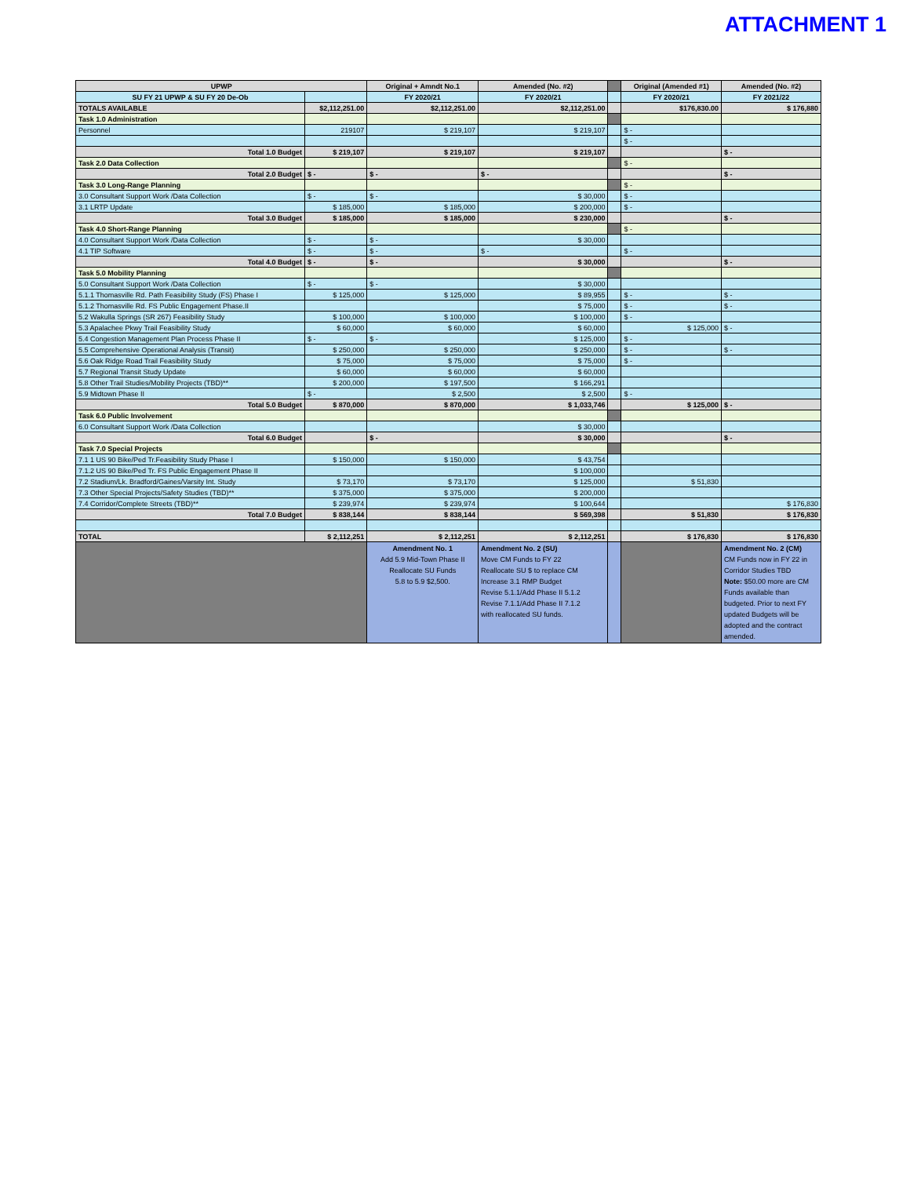ATTACHMENT 1
| UPWP | | Original + Amndt No.1 | Amended (No. #2) | | Original (Amended #1) | Amended (No. #2) |
| SU FY 21 UPWP & SU FY 20 De-Ob | | FY 2020/21 | FY 2020/21 | | FY 2020/21 | FY 2021/22 |
| TOTALS AVAILABLE | $2,112,251.00 | $2,112,251.00 | $2,112,251.00 | | $176,830.00 | $ 176,880 |
| Task 1.0 Administration | | | | | | |
| Personnel | 219107 | $ 219,107 | $ 219,107 | | $ - | |
| | | | | | $ - | |
| Total 1.0 Budget | $ 219,107 | $ 219,107 | $ 219,107 | | | $ - |
| Task 2.0 Data Collection | | | | | $ - | |
| Total 2.0 Budget | $ - | $ - | $ - | | | $ - |
| Task 3.0 Long-Range Planning | | | | | $ - | |
| 3.0 Consultant Support Work /Data Collection | $ - | $ - | $ 30,000 | | $ - | |
| 3.1 LRTP Update | $ 185,000 | $ 185,000 | $ 200,000 | | $ - | |
| Total 3.0 Budget | $ 185,000 | $ 185,000 | $ 230,000 | | | $ - |
| Task 4.0 Short-Range Planning | | | | | $ - | |
| 4.0 Consultant Support Work /Data Collection | $ - | $ - | $ 30,000 | | | |
| 4.1 TIP Software | $ - | $ - | $ - | | $ - | |
| Total 4.0 Budget | $ - | $ - | $ 30,000 | | | $ - |
| Task 5.0 Mobility Planning | | | | | | |
| 5.0 Consultant Support Work /Data Collection | $ - | $ - | $ 30,000 | | | |
| 5.1.1 Thomasville Rd. Path Feasibility Study (FS) Phase I | $ 125,000 | $ 125,000 | $ 89,955 | | $ - | $ - |
| 5.1.2 Thomasville Rd. FS Public Engagement Phase.II | | | $ 75,000 | | $ - | $ - |
| 5.2 Wakulla Springs (SR 267) Feasibility Study | $ 100,000 | $ 100,000 | $ 100,000 | | $ - | |
| 5.3 Apalachee Pkwy Trail Feasibility Study | $ 60,000 | $ 60,000 | $ 60,000 | | $ 125,000 | $ - |
| 5.4 Congestion Management Plan Process Phase II | $ - | $ - | $ 125,000 | | $ - | |
| 5.5 Comprehensive Operational Analysis (Transit) | $ 250,000 | $ 250,000 | $ 250,000 | | $ - | $ - |
| 5.6 Oak Ridge Road Trail Feasibility Study | $ 75,000 | $ 75,000 | $ 75,000 | | $ - | |
| 5.7 Regional Transit Study Update | $ 60,000 | $ 60,000 | $ 60,000 | | | |
| 5.8 Other Trail Studies/Mobility Projects (TBD)** | $ 200,000 | $ 197,500 | $ 166,291 | | | |
| 5.9 Midtown Phase II | $ - | $ 2,500 | $ 2,500 | | $ - | |
| Total 5.0 Budget | $ 870,000 | $ 870,000 | $ 1,033,746 | | $ 125,000 | $ - |
| Task 6.0 Public Involvement | | | | | | |
| 6.0 Consultant Support Work /Data Collection | | | $ 30,000 | | | |
| Total 6.0 Budget | | $ - | $ 30,000 | | | $ - |
| Task 7.0 Special Projects | | | | | | |
| 7.1 1 US 90 Bike/Ped Tr.Feasibility Study Phase I | $ 150,000 | $ 150,000 | $ 43,754 | | | |
| 7.1.2 US 90 Bike/Ped Tr. FS Public Engagement Phase II | | | $ 100,000 | | | |
| 7.2 Stadium/Lk. Bradford/Gaines/Varsity Int. Study | $ 73,170 | $ 73,170 | $ 125,000 | | $ 51,830 | |
| 7.3 Other Special Projects/Safety Studies (TBD)** | $ 375,000 | $ 375,000 | $ 200,000 | | | |
| 7.4 Corridor/Complete Streets (TBD)** | $ 239,974 | $ 239,974 | $ 100,644 | | | $ 176,830 |
| Total 7.0 Budget | $ 838,144 | $ 838,144 | $ 569,398 | | $ 51,830 | $ 176,830 |
| TOTAL | $ 2,112,251 | $ 2,112,251 | $ 2,112,251 | | $ 176,830 | $ 176,830 |
| | | Amendment No. 1 Add 5.9 Mid-Town Phase II Reallocate SU Funds 5.8 to 5.9 $2,500. | Amendment No. 2 (SU) Move CM Funds to FY 22 Reallocate SU $ to replace CM Increase 3.1 RMP Budget Revise 5.1.1/Add Phase II 5.1.2 Revise 7.1.1/Add Phase II 7.1.2 with reallocated SU funds. | | | Amendment No. 2 (CM) CM Funds now in FY 22 in Corridor Studies TBD Note: $50.00 more are CM Funds available than budgeted. Prior to next FY updated Budgets will be adopted and the contract amended. |